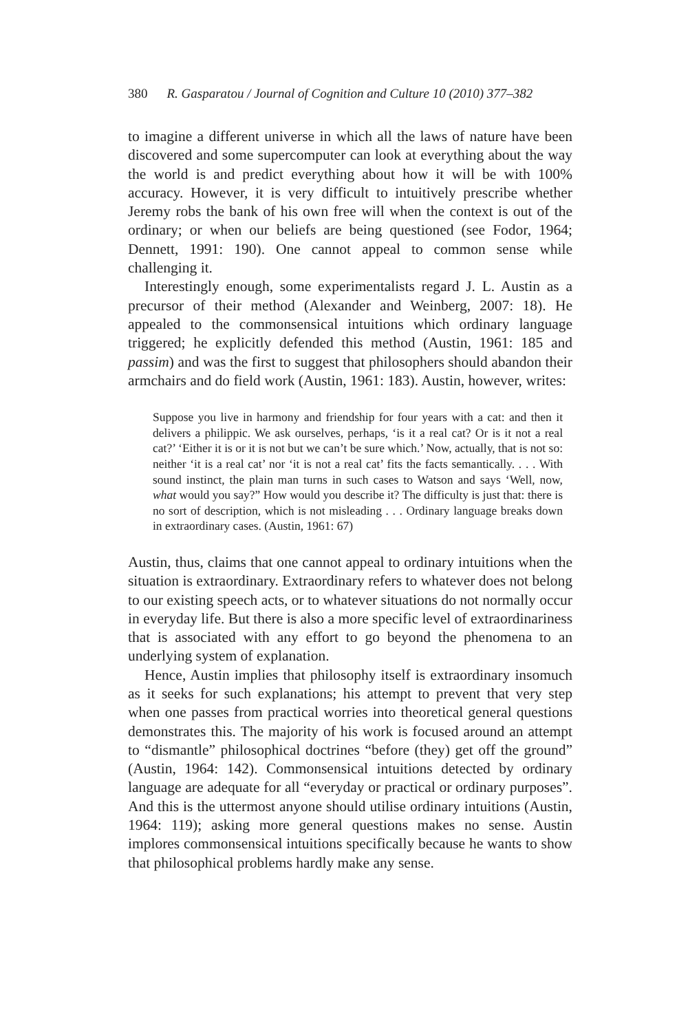380 R. Gasparatou / Journal of Cognition and Culture 10 (2010) 377–382
to imagine a different universe in which all the laws of nature have been discovered and some supercomputer can look at everything about the way the world is and predict everything about how it will be with 100% accuracy. However, it is very difficult to intuitively prescribe whether Jeremy robs the bank of his own free will when the context is out of the ordinary; or when our beliefs are being questioned (see Fodor, 1964; Dennett, 1991: 190). One cannot appeal to common sense while challenging it.
Interestingly enough, some experimentalists regard J. L. Austin as a precursor of their method (Alexander and Weinberg, 2007: 18). He appealed to the commonsensical intuitions which ordinary language triggered; he explicitly defended this method (Austin, 1961: 185 and passim) and was the first to suggest that philosophers should abandon their armchairs and do field work (Austin, 1961: 183). Austin, however, writes:
Suppose you live in harmony and friendship for four years with a cat: and then it delivers a philippic. We ask ourselves, perhaps, ‘is it a real cat? Or is it not a real cat?’ ‘Either it is or it is not but we can’t be sure which.’ Now, actually, that is not so: neither ‘it is a real cat’ nor ‘it is not a real cat’ fits the facts semantically. . . . With sound instinct, the plain man turns in such cases to Watson and says ‘Well, now, what would you say?” How would you describe it? The difficulty is just that: there is no sort of description, which is not misleading . . . Ordinary language breaks down in extraordinary cases. (Austin, 1961: 67)
Austin, thus, claims that one cannot appeal to ordinary intuitions when the situation is extraordinary. Extraordinary refers to whatever does not belong to our existing speech acts, or to whatever situations do not normally occur in everyday life. But there is also a more specific level of extraordinariness that is associated with any effort to go beyond the phenomena to an underlying system of explanation.
Hence, Austin implies that philosophy itself is extraordinary insomuch as it seeks for such explanations; his attempt to prevent that very step when one passes from practical worries into theoretical general questions demonstrates this. The majority of his work is focused around an attempt to “dismantle” philosophical doctrines “before (they) get off the ground” (Austin, 1964: 142). Commonsensical intuitions detected by ordinary language are adequate for all “everyday or practical or ordinary purposes”. And this is the uttermost anyone should utilise ordinary intuitions (Austin, 1964: 119); asking more general questions makes no sense. Austin implores commonsensical intuitions specifically because he wants to show that philosophical problems hardly make any sense.